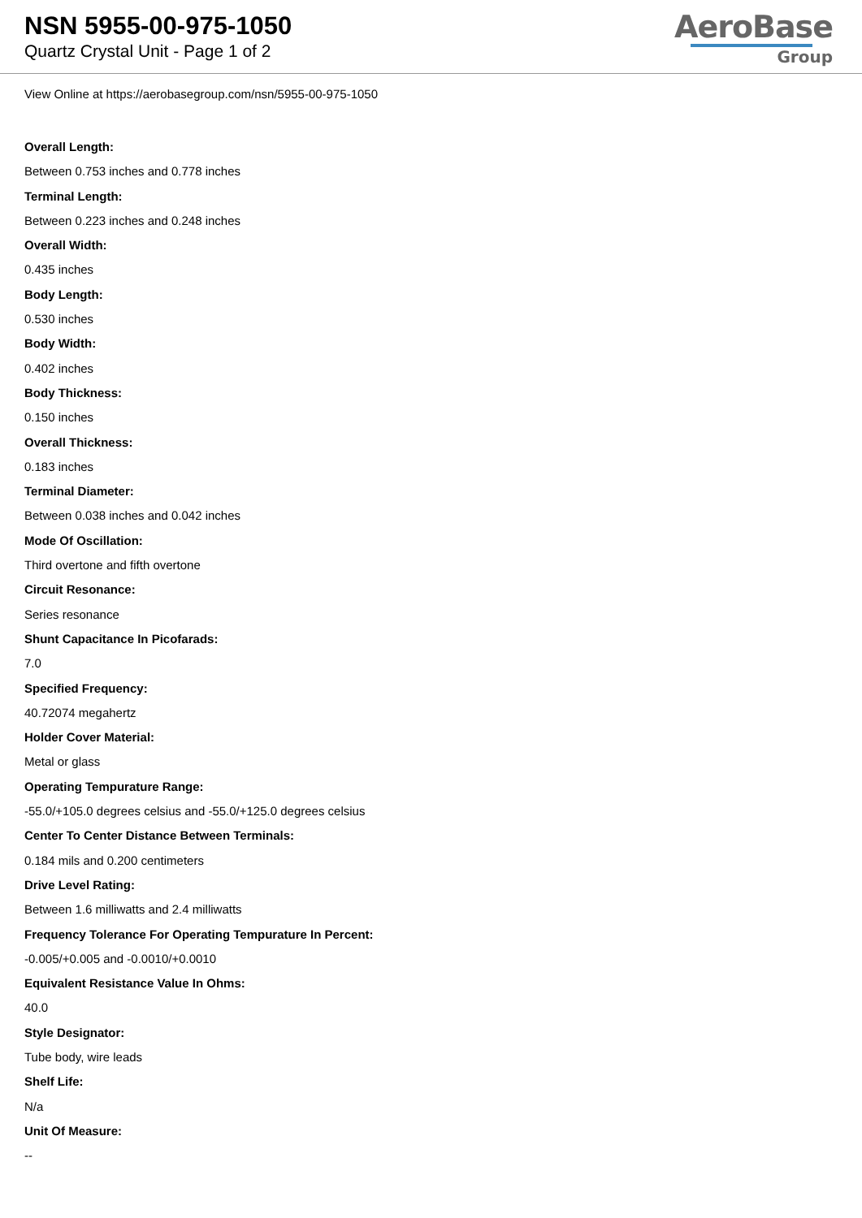NSN 5955-00-975-1050
Quartz Crystal Unit - Page 1 of 2
AeroBase
Group
View Online at https://aerobasegroup.com/nsn/5955-00-975-1050
Overall Length:
Between 0.753 inches and 0.778 inches
Terminal Length:
Between 0.223 inches and 0.248 inches
Overall Width:
0.435 inches
Body Length:
0.530 inches
Body Width:
0.402 inches
Body Thickness:
0.150 inches
Overall Thickness:
0.183 inches
Terminal Diameter:
Between 0.038 inches and 0.042 inches
Mode Of Oscillation:
Third overtone and fifth overtone
Circuit Resonance:
Series resonance
Shunt Capacitance In Picofarads:
7.0
Specified Frequency:
40.72074 megahertz
Holder Cover Material:
Metal or glass
Operating Tempurature Range:
-55.0/+105.0 degrees celsius and -55.0/+125.0 degrees celsius
Center To Center Distance Between Terminals:
0.184 mils and 0.200 centimeters
Drive Level Rating:
Between 1.6 milliwatts and 2.4 milliwatts
Frequency Tolerance For Operating Tempurature In Percent:
-0.005/+0.005 and -0.0010/+0.0010
Equivalent Resistance Value In Ohms:
40.0
Style Designator:
Tube body, wire leads
Shelf Life:
N/a
Unit Of Measure:
--